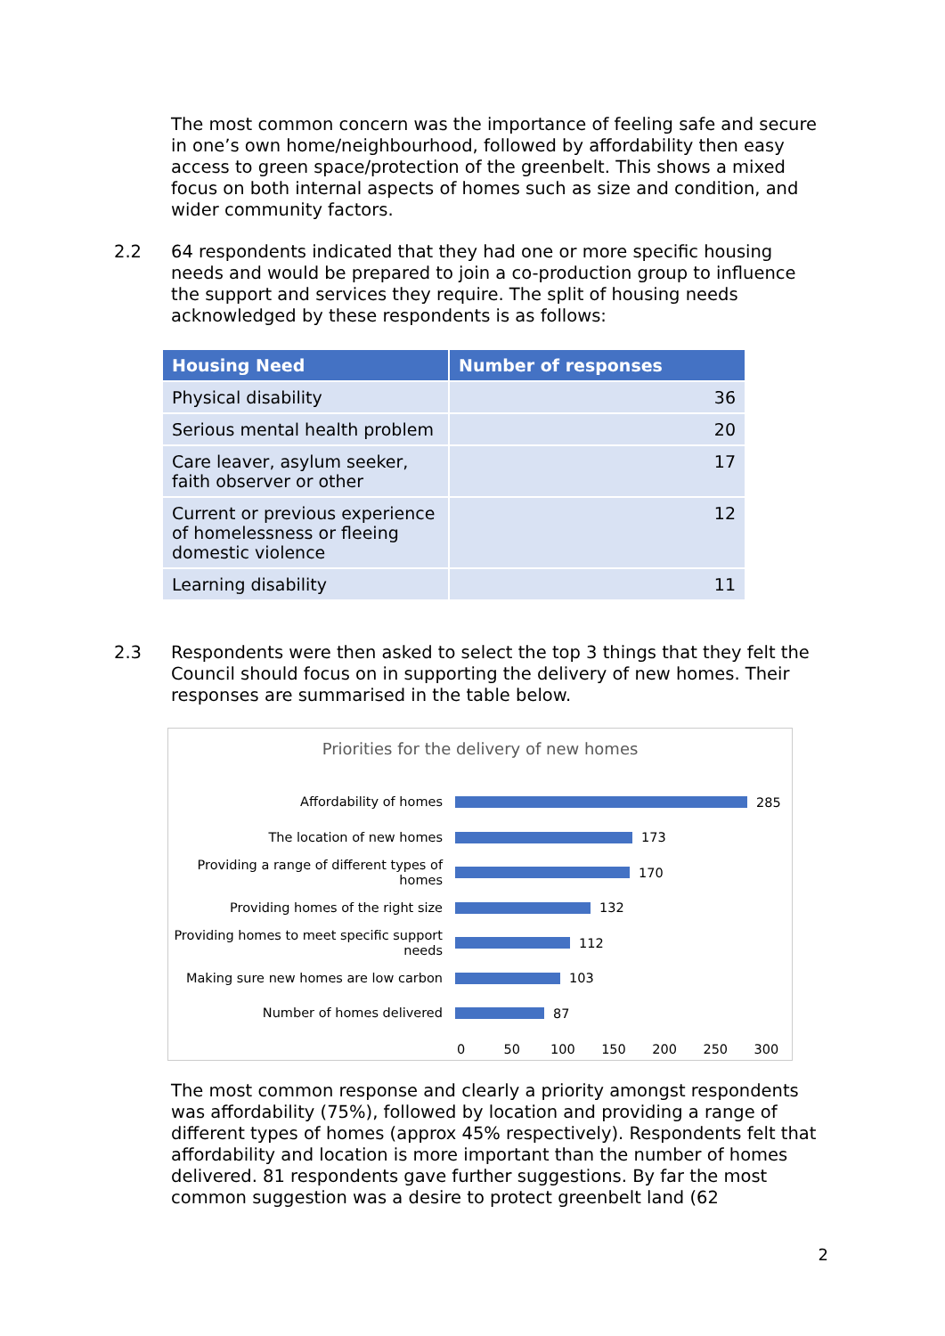The most common concern was the importance of feeling safe and secure in one’s own home/neighbourhood, followed by affordability then easy access to green space/protection of the greenbelt. This shows a mixed focus on both internal aspects of homes such as size and condition, and wider community factors.
2.2
64 respondents indicated that they had one or more specific housing needs and would be prepared to join a co-production group to influence the support and services they require. The split of housing needs acknowledged by these respondents is as follows:
| Housing Need | Number of responses |
| --- | --- |
| Physical disability | 36 |
| Serious mental health problem | 20 |
| Care leaver, asylum seeker, faith observer or other | 17 |
| Current or previous experience of homelessness or fleeing domestic violence | 12 |
| Learning disability | 11 |
2.3
Respondents were then asked to select the top 3 things that they felt the Council should focus on in supporting the delivery of new homes. Their responses are summarised in the table below.
Priorities for the delivery of new homes
Affordability of homes
285
The location of new homes
173
Providing a range of different types of homes
170
Providing homes of the right size
132
Providing homes to meet specific support needs
112
Making sure new homes are low carbon
103
Number of homes delivered
87
0 50 100 150 200 250 300
The most common response and clearly a priority amongst respondents was affordability (75%), followed by location and providing a range of different types of homes (approx 45% respectively). Respondents felt that affordability and location is more important than the number of homes delivered. 81 respondents gave further suggestions. By far the most common suggestion was a desire to protect greenbelt land (62
2